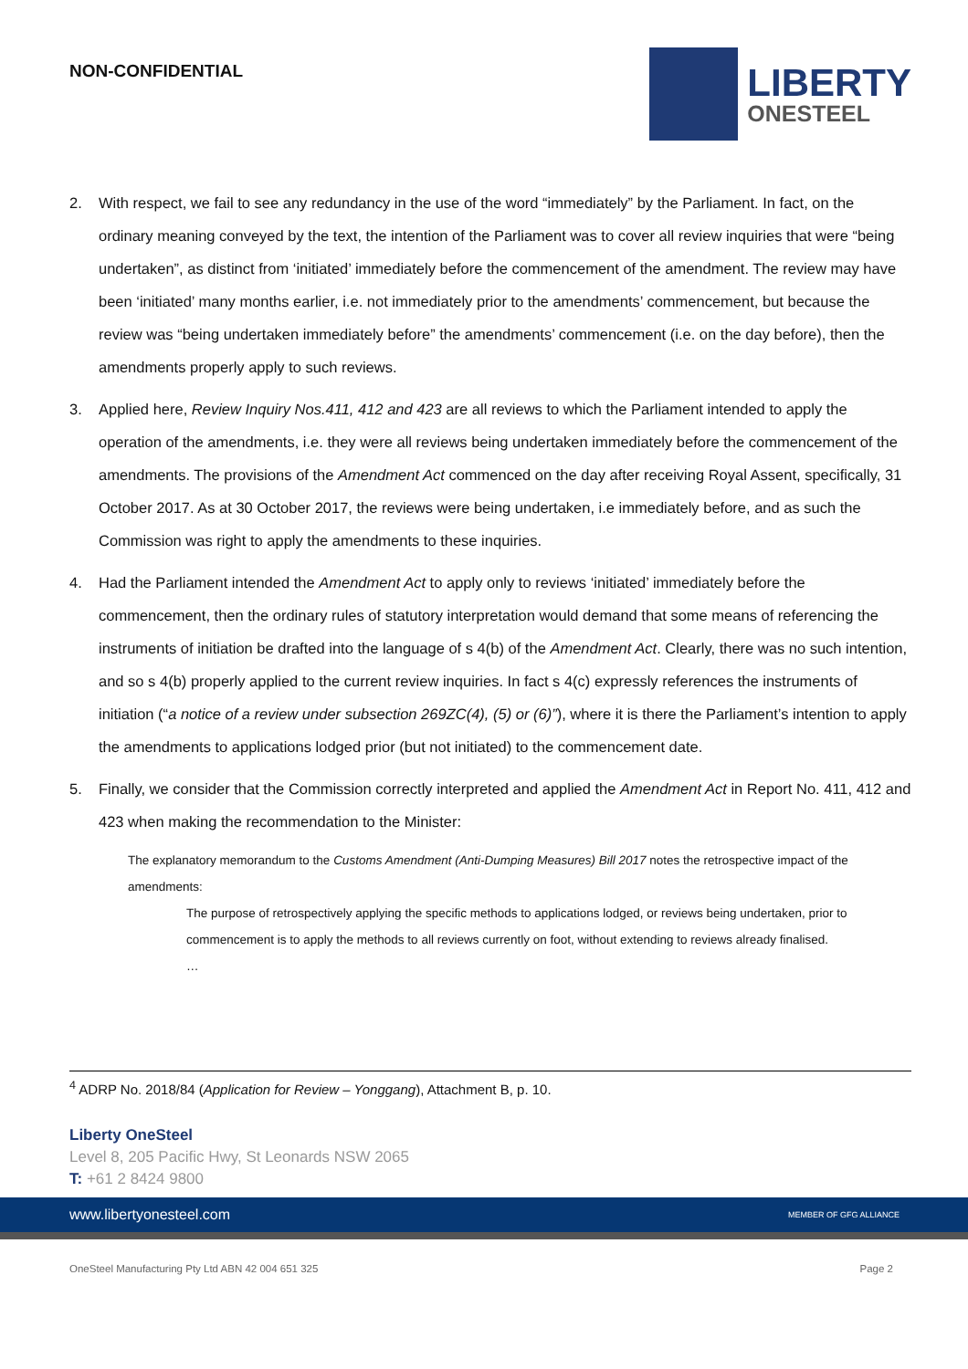NON-CONFIDENTIAL
LIBERTY
ONESTEEL
2. With respect, we fail to see any redundancy in the use of the word “immediately” by the Parliament. In fact, on the ordinary meaning conveyed by the text, the intention of the Parliament was to cover all review inquiries that were “being undertaken”, as distinct from ‘initiated’ immediately before the commencement of the amendment. The review may have been ‘initiated’ many months earlier, i.e. not immediately prior to the amendments’ commencement, but because the review was “being undertaken immediately before” the amendments’ commencement (i.e. on the day before), then the amendments properly apply to such reviews.
3. Applied here, Review Inquiry Nos.411, 412 and 423 are all reviews to which the Parliament intended to apply the operation of the amendments, i.e. they were all reviews being undertaken immediately before the commencement of the amendments. The provisions of the Amendment Act commenced on the day after receiving Royal Assent, specifically, 31 October 2017. As at 30 October 2017, the reviews were being undertaken, i.e immediately before, and as such the Commission was right to apply the amendments to these inquiries.
4. Had the Parliament intended the Amendment Act to apply only to reviews ‘initiated’ immediately before the commencement, then the ordinary rules of statutory interpretation would demand that some means of referencing the instruments of initiation be drafted into the language of s 4(b) of the Amendment Act. Clearly, there was no such intention, and so s 4(b) properly applied to the current review inquiries. In fact s 4(c) expressly references the instruments of initiation (“a notice of a review under subsection 269ZC(4), (5) or (6)”), where it is there the Parliament’s intention to apply the amendments to applications lodged prior (but not initiated) to the commencement date.
5. Finally, we consider that the Commission correctly interpreted and applied the Amendment Act in Report No. 411, 412 and 423 when making the recommendation to the Minister:
The explanatory memorandum to the Customs Amendment (Anti-Dumping Measures) Bill 2017 notes the retrospective impact of the amendments:
The purpose of retrospectively applying the specific methods to applications lodged, or reviews being undertaken, prior to commencement is to apply the methods to all reviews currently on foot, without extending to reviews already finalised.
…
<sup>4</sup> ADRP No. 2018/84 (Application for Review – Yonggang), Attachment B, p. 10.
Liberty OneSteel
Level 8, 205 Pacific Hwy, St Leonards NSW 2065
T: +61 2 8424 9800
www.libertyonesteel.com MEMBER OF GFG ALLIANCE
OneSteel Manufacturing Pty Ltd ABN 42 004 651 325 Page 2